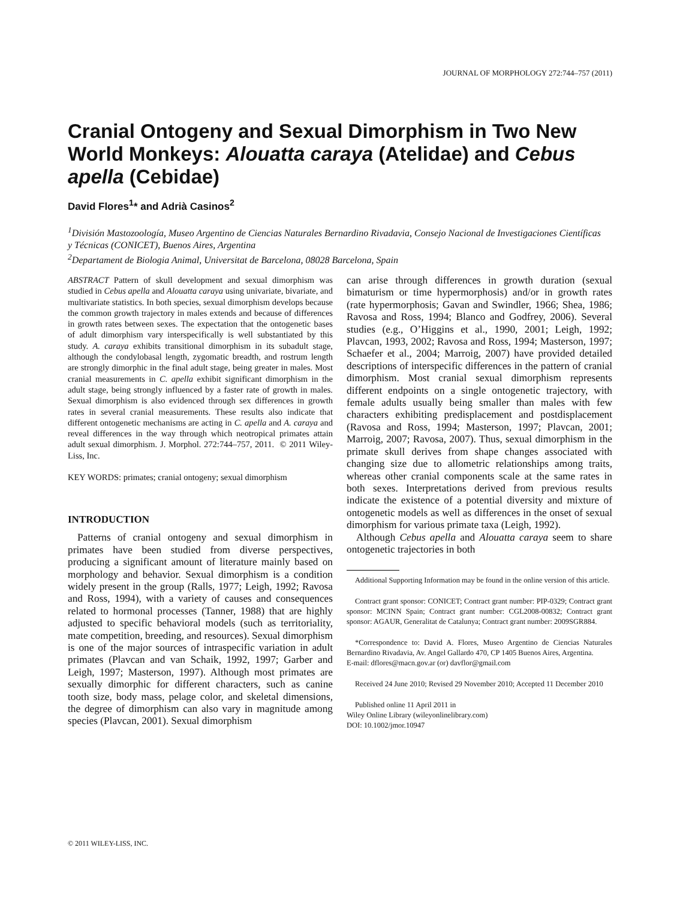JOURNAL OF MORPHOLOGY 272:744–757 (2011)
Cranial Ontogeny and Sexual Dimorphism in Two New World Monkeys: Alouatta caraya (Atelidae) and Cebus apella (Cebidae)
David Flores<sup>1</sup>* and Adrià Casinos<sup>2</sup>
<sup>1</sup> División Mastozoología, Museo Argentino de Ciencias Naturales Bernardino Rivadavia, Consejo Nacional de Investigaciones Científicas y Técnicas (CONICET), Buenos Aires, Argentina
<sup>2</sup> Departament de Biologia Animal, Universitat de Barcelona, 08028 Barcelona, Spain
ABSTRACT Pattern of skull development and sexual dimorphism was studied in Cebus apella and Alouatta caraya using univariate, bivariate, and multivariate statistics. In both species, sexual dimorphism develops because the common growth trajectory in males extends and because of differences in growth rates between sexes. The expectation that the ontogenetic bases of adult dimorphism vary interspecifically is well substantiated by this study. A. caraya exhibits transitional dimorphism in its subadult stage, although the condylobasal length, zygomatic breadth, and rostrum length are strongly dimorphic in the final adult stage, being greater in males. Most cranial measurements in C. apella exhibit significant dimorphism in the adult stage, being strongly influenced by a faster rate of growth in males. Sexual dimorphism is also evidenced through sex differences in growth rates in several cranial measurements. These results also indicate that different ontogenetic mechanisms are acting in C. apella and A. caraya and reveal differences in the way through which neotropical primates attain adult sexual dimorphism. J. Morphol. 272:744–757, 2011. © 2011 Wiley-Liss, Inc.
KEY WORDS: primates; cranial ontogeny; sexual dimorphism
INTRODUCTION
Patterns of cranial ontogeny and sexual dimorphism in primates have been studied from diverse perspectives, producing a significant amount of literature mainly based on morphology and behavior. Sexual dimorphism is a condition widely present in the group (Ralls, 1977; Leigh, 1992; Ravosa and Ross, 1994), with a variety of causes and consequences related to hormonal processes (Tanner, 1988) that are highly adjusted to specific behavioral models (such as territoriality, mate competition, breeding, and resources). Sexual dimorphism is one of the major sources of intraspecific variation in adult primates (Plavcan and van Schaik, 1992, 1997; Garber and Leigh, 1997; Masterson, 1997). Although most primates are sexually dimorphic for different characters, such as canine tooth size, body mass, pelage color, and skeletal dimensions, the degree of dimorphism can also vary in magnitude among species (Plavcan, 2001). Sexual dimorphism
can arise through differences in growth duration (sexual bimaturism or time hypermorphosis) and/or in growth rates (rate hypermorphosis; Gavan and Swindler, 1966; Shea, 1986; Ravosa and Ross, 1994; Blanco and Godfrey, 2006). Several studies (e.g., O’Higgins et al., 1990, 2001; Leigh, 1992; Plavcan, 1993, 2002; Ravosa and Ross, 1994; Masterson, 1997; Schaefer et al., 2004; Marroig, 2007) have provided detailed descriptions of interspecific differences in the pattern of cranial dimorphism. Most cranial sexual dimorphism represents different endpoints on a single ontogenetic trajectory, with female adults usually being smaller than males with few characters exhibiting predisplacement and postdisplacement (Ravosa and Ross, 1994; Masterson, 1997; Plavcan, 2001; Marroig, 2007; Ravosa, 2007). Thus, sexual dimorphism in the primate skull derives from shape changes associated with changing size due to allometric relationships among traits, whereas other cranial components scale at the same rates in both sexes. Interpretations derived from previous results indicate the existence of a potential diversity and mixture of ontogenetic models as well as differences in the onset of sexual dimorphism for various primate taxa (Leigh, 1992).
Although Cebus apella and Alouatta caraya seem to share ontogenetic trajectories in both
Additional Supporting Information may be found in the online version of this article.
Contract grant sponsor: CONICET; Contract grant number: PIP-0329; Contract grant sponsor: MCINN Spain; Contract grant number: CGL2008-00832; Contract grant sponsor: AGAUR, Generalitat de Catalunya; Contract grant number: 2009SGR884.
*Correspondence to: David A. Flores, Museo Argentino de Ciencias Naturales Bernardino Rivadavia, Av. Angel Gallardo 470, CP 1405 Buenos Aires, Argentina.
E-mail: dflores@macn.gov.ar (or) davflor@gmail.com
Received 24 June 2010; Revised 29 November 2010; Accepted 11 December 2010
Published online 11 April 2011 in
Wiley Online Library (wileyonlinelibrary.com)
DOI: 10.1002/jmor.10947
© 2011 WILEY-LISS, INC.